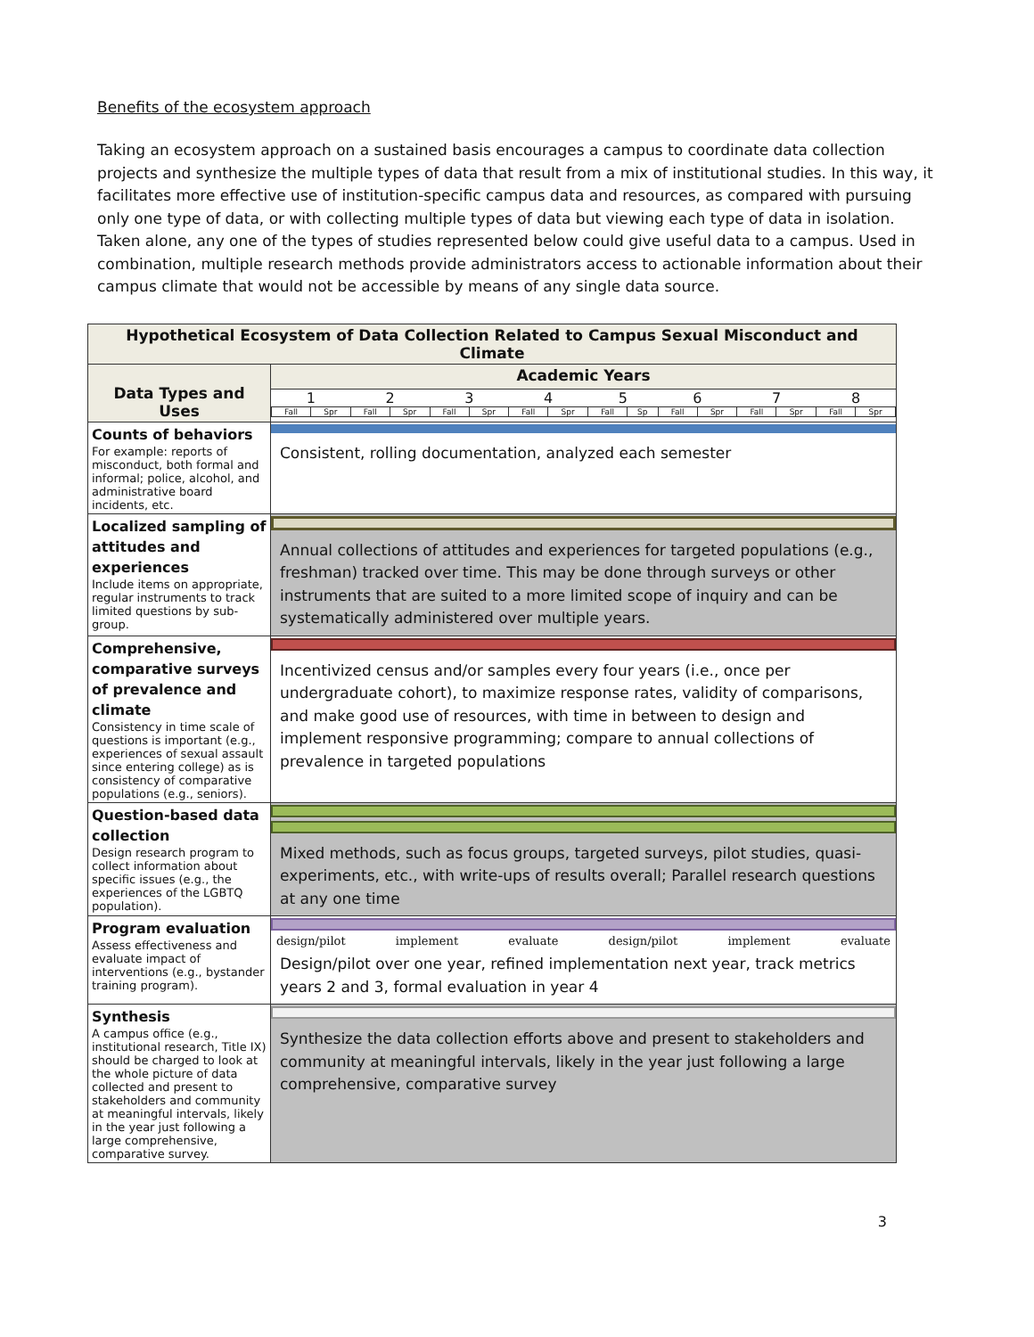Benefits of the ecosystem approach
Taking an ecosystem approach on a sustained basis encourages a campus to coordinate data collection projects and synthesize the multiple types of data that result from a mix of institutional studies. In this way, it facilitates more effective use of institution-specific campus data and resources, as compared with pursuing only one type of data, or with collecting multiple types of data but viewing each type of data in isolation. Taken alone, any one of the types of studies represented below could give useful data to a campus. Used in combination, multiple research methods provide administrators access to actionable information about their campus climate that would not be accessible by means of any single data source.
| Hypothetical Ecosystem of Data Collection Related to Campus Sexual Misconduct and Climate | |
| Data Types and Uses | Academic Years |
| | / 1 / / 2 / / 3 / / 4 / / 5 / / 6 / / 7 / / 8 / / / Fall / Spr / Fall / Spr / Fall / Spr / Fall / Spr / Fall / Sp / Fall / Spr / Fall / Spr / Fall / Spr / |
| Counts of behaviors For example: reports of misconduct, both formal and informal; police, alcohol, and administrative board incidents, etc. | Consistent, rolling documentation, analyzed each semester |
| Localized sampling of attitudes and experiences Include items on appropriate, regular instruments to track limited questions by sub-group. | Annual collections of attitudes and experiences for targeted populations (e.g., freshman) tracked over time. This may be done through surveys or other instruments that are suited to a more limited scope of inquiry and can be systematically administered over multiple years. |
| Comprehensive, comparative surveys of prevalence and climate Consistency in time scale of questions is important (e.g., experiences of sexual assault since entering college) as is consistency of comparative populations (e.g., seniors). | Incentivized census and/or samples every four years (i.e., once per undergraduate cohort), to maximize response rates, validity of comparisons, and make good use of resources, with time in between to design and implement responsive programming; compare to annual collections of prevalence in targeted populations |
| Question-based data collection Design research program to collect information about specific issues (e.g., the experiences of the LGBTQ population). | Mixed methods, such as focus groups, targeted surveys, pilot studies, quasi-experiments, etc., with write-ups of results overall; Parallel research questions at any one time |
| Program evaluation Assess effectiveness and evaluate impact of interventions (e.g., bystander training program). | design/pilot implement evaluate design/pilot implement evaluate Design/pilot over one year, refined implementation next year, track metrics years 2 and 3, formal evaluation in year 4 |
| Synthesis A campus office (e.g., institutional research, Title IX) should be charged to look at the whole picture of data collected and present to stakeholders and community at meaningful intervals, likely in the year just following a large comprehensive, comparative survey. | Synthesize the data collection efforts above and present to stakeholders and community at meaningful intervals, likely in the year just following a large comprehensive, comparative survey |
3